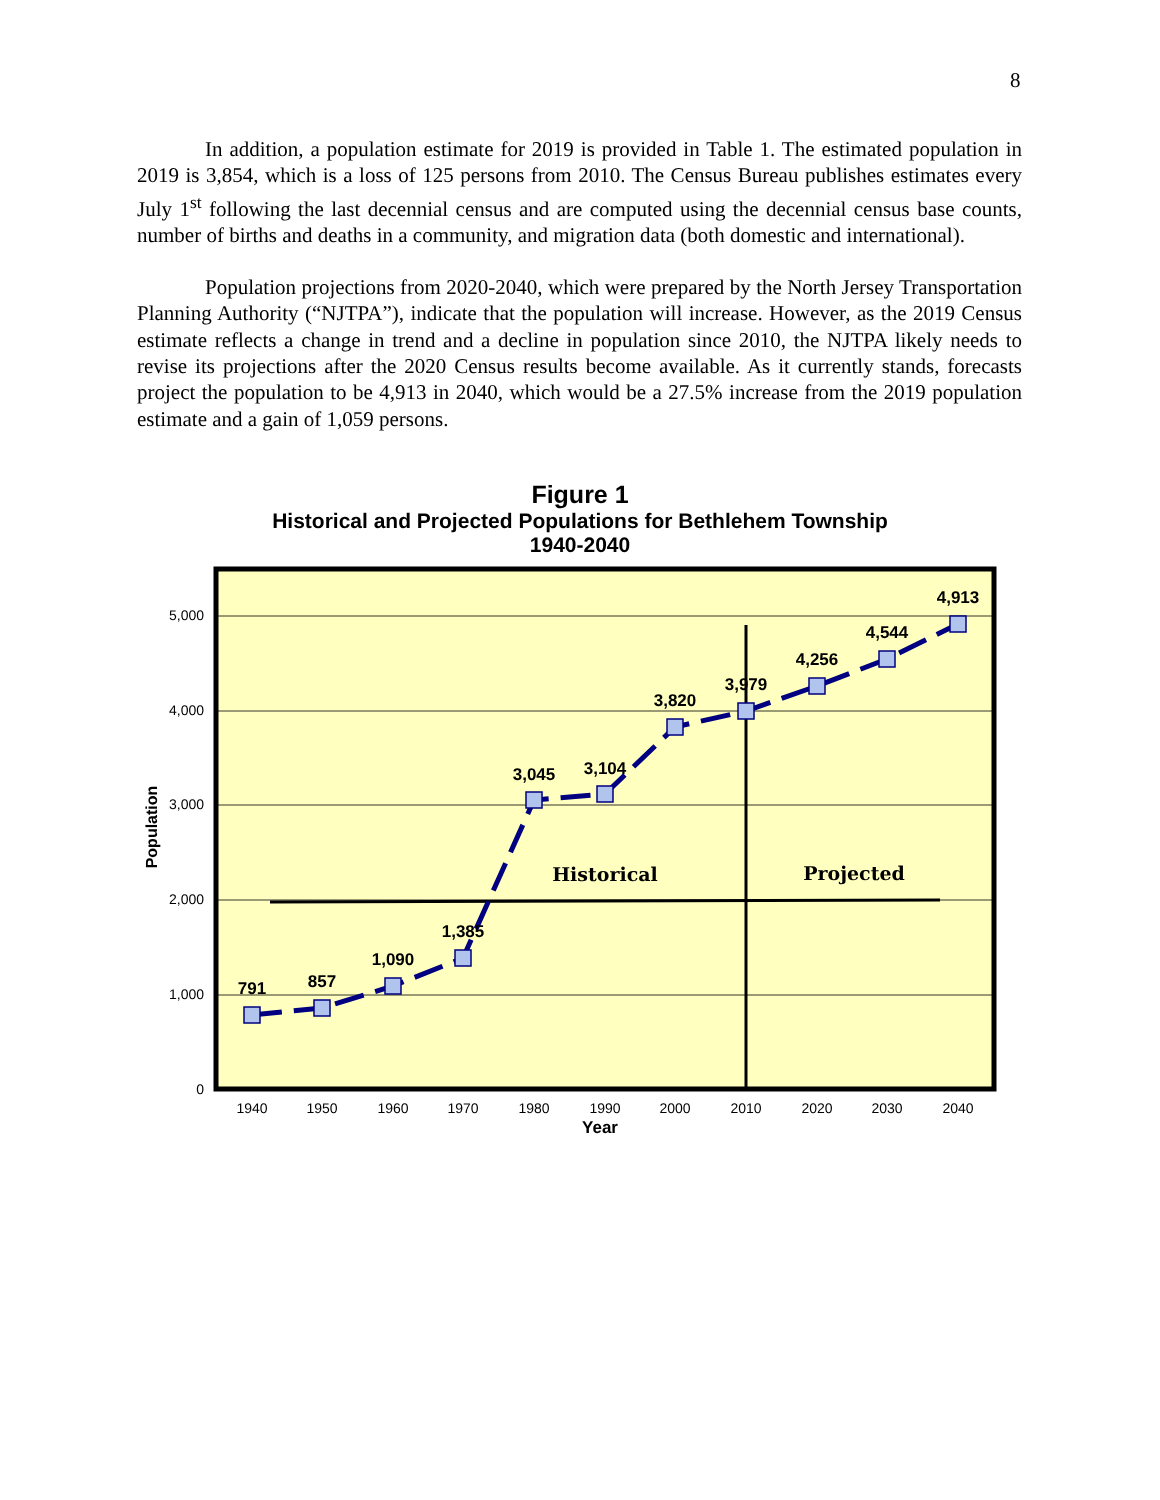8
In addition, a population estimate for 2019 is provided in Table 1. The estimated population in 2019 is 3,854, which is a loss of 125 persons from 2010. The Census Bureau publishes estimates every July 1<sup>st</sup> following the last decennial census and are computed using the decennial census base counts, number of births and deaths in a community, and migration data (both domestic and international).
Population projections from 2020-2040, which were prepared by the North Jersey Transportation Planning Authority (“NJTPA”), indicate that the population will increase. However, as the 2019 Census estimate reflects a change in trend and a decline in population since 2010, the NJTPA likely needs to revise its projections after the 2020 Census results become available. As it currently stands, forecasts project the population to be 4,913 in 2040, which would be a 27.5% increase from the 2019 population estimate and a gain of 1,059 persons.
Figure 1
Historical and Projected Populations for Bethlehem Township
1940-2040
5,000
4,000
3,000
2,000
1,000
0
Population
1940
1950
1960
1970
1980
1990
2000
2010
2020
2030
2040
Year
791
857
1,090
1,385
3,045
3,104
3,820
3,979
4,256
4,544
4,913
Historical
Projected